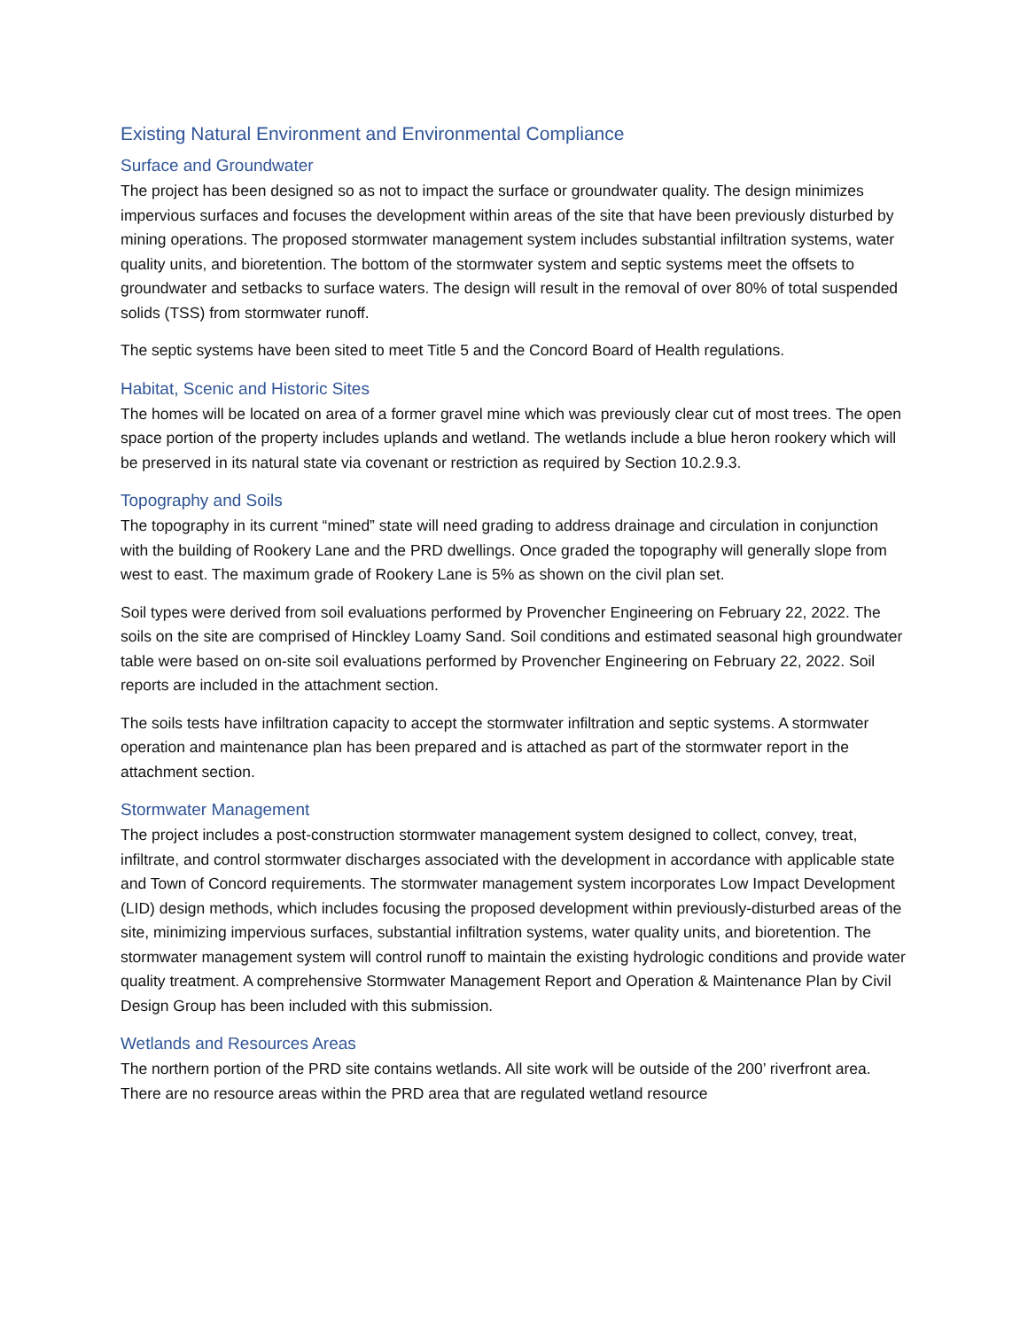Existing Natural Environment and Environmental Compliance
Surface and Groundwater
The project has been designed so as not to impact the surface or groundwater quality. The design minimizes impervious surfaces and focuses the development within areas of the site that have been previously disturbed by mining operations. The proposed stormwater management system includes substantial infiltration systems, water quality units, and bioretention. The bottom of the stormwater system and septic systems meet the offsets to groundwater and setbacks to surface waters. The design will result in the removal of over 80% of total suspended solids (TSS) from stormwater runoff.
The septic systems have been sited to meet Title 5 and the Concord Board of Health regulations.
Habitat, Scenic and Historic Sites
The homes will be located on area of a former gravel mine which was previously clear cut of most trees. The open space portion of the property includes uplands and wetland. The wetlands include a blue heron rookery which will be preserved in its natural state via covenant or restriction as required by Section 10.2.9.3.
Topography and Soils
The topography in its current “mined” state will need grading to address drainage and circulation in conjunction with the building of Rookery Lane and the PRD dwellings. Once graded the topography will generally slope from west to east. The maximum grade of Rookery Lane is 5% as shown on the civil plan set.
Soil types were derived from soil evaluations performed by Provencher Engineering on February 22, 2022. The soils on the site are comprised of Hinckley Loamy Sand. Soil conditions and estimated seasonal high groundwater table were based on on-site soil evaluations performed by Provencher Engineering on February 22, 2022. Soil reports are included in the attachment section.
The soils tests have infiltration capacity to accept the stormwater infiltration and septic systems. A stormwater operation and maintenance plan has been prepared and is attached as part of the stormwater report in the attachment section.
Stormwater Management
The project includes a post-construction stormwater management system designed to collect, convey, treat, infiltrate, and control stormwater discharges associated with the development in accordance with applicable state and Town of Concord requirements. The stormwater management system incorporates Low Impact Development (LID) design methods, which includes focusing the proposed development within previously-disturbed areas of the site, minimizing impervious surfaces, substantial infiltration systems, water quality units, and bioretention. The stormwater management system will control runoff to maintain the existing hydrologic conditions and provide water quality treatment. A comprehensive Stormwater Management Report and Operation & Maintenance Plan by Civil Design Group has been included with this submission.
Wetlands and Resources Areas
The northern portion of the PRD site contains wetlands. All site work will be outside of the 200’ riverfront area. There are no resource areas within the PRD area that are regulated wetland resource